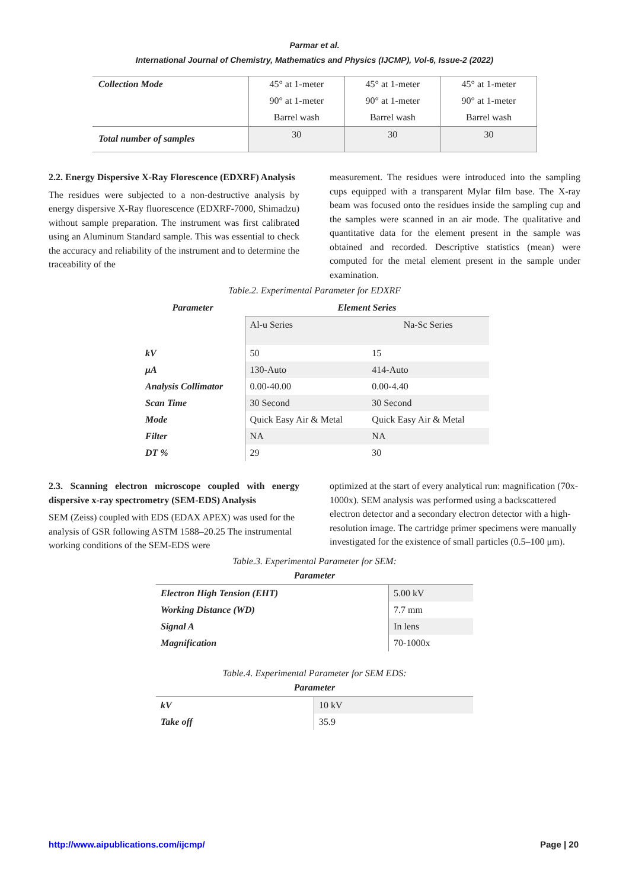Parmar et al.
International Journal of Chemistry, Mathematics and Physics (IJCMP), Vol-6, Issue-2 (2022)
| Collection Mode | 45° at 1-meter | 45° at 1-meter | 45° at 1-meter |
| | 90° at 1-meter | 90° at 1-meter | 90° at 1-meter |
| | Barrel wash | Barrel wash | Barrel wash |
| Total number of samples | 30 | 30 | 30 |
2.2. Energy Dispersive X-Ray Florescence (EDXRF) Analysis
The residues were subjected to a non-destructive analysis by energy dispersive X-Ray fluorescence (EDXRF-7000, Shimadzu) without sample preparation. The instrument was first calibrated using an Aluminum Standard sample. This was essential to check the accuracy and reliability of the instrument and to determine the traceability of the
measurement. The residues were introduced into the sampling cups equipped with a transparent Mylar film base. The X-ray beam was focused onto the residues inside the sampling cup and the samples were scanned in an air mode. The qualitative and quantitative data for the element present in the sample was obtained and recorded. Descriptive statistics (mean) were computed for the metal element present in the sample under examination.
Table.2. Experimental Parameter for EDXRF
| Parameter | Element Series | |
| --- | --- | --- |
| | Al-u Series | Na-Sc Series |
| kV | 50 | 15 |
| μA | 130-Auto | 414-Auto |
| Analysis Collimator | 0.00-40.00 | 0.00-4.40 |
| Scan Time | 30 Second | 30 Second |
| Mode | Quick Easy Air & Metal | Quick Easy Air & Metal |
| Filter | NA | NA |
| DT % | 29 | 30 |
2.3. Scanning electron microscope coupled with energy dispersive x-ray spectrometry (SEM-EDS) Analysis
SEM (Zeiss) coupled with EDS (EDAX APEX) was used for the analysis of GSR following ASTM 1588–20.25 The instrumental working conditions of the SEM-EDS were
optimized at the start of every analytical run: magnification (70x-1000x). SEM analysis was performed using a backscattered electron detector and a secondary electron detector with a high-resolution image. The cartridge primer specimens were manually investigated for the existence of small particles (0.5–100 μm).
Table.3. Experimental Parameter for SEM:
Parameter
| Electron High Tension (EHT) | 5.00 kV |
| Working Distance (WD) | 7.7 mm |
| Signal A | In lens |
| Magnification | 70-1000x |
Table.4. Experimental Parameter for SEM EDS:
Parameter
| kV | 10 kV |
| Take off | 35.9 |
http://www.aipublications.com/ijcmp/ Page | 20